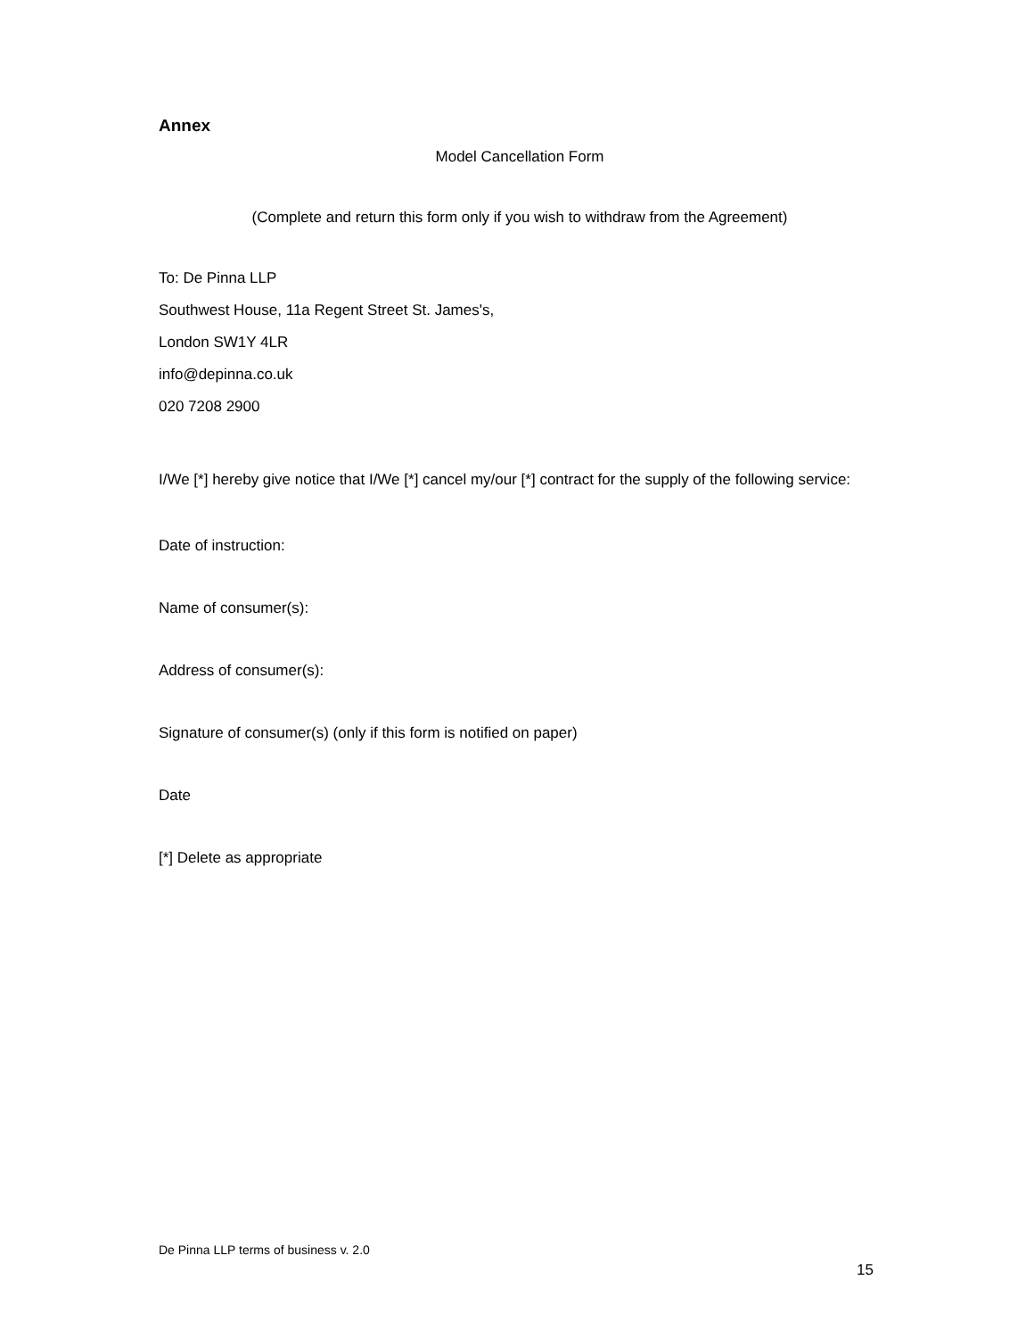Annex
Model Cancellation Form
(Complete and return this form only if you wish to withdraw from the Agreement)
To: De Pinna LLP
Southwest House, 11a Regent Street St. James's,
London SW1Y 4LR
info@depinna.co.uk
020 7208 2900
I/We [*] hereby give notice that I/We [*] cancel my/our [*] contract for the supply of the following service:
Date of instruction:
Name of consumer(s):
Address of consumer(s):
Signature of consumer(s) (only if this form is notified on paper)
Date
[*] Delete as appropriate
De Pinna LLP terms of business v. 2.0
15